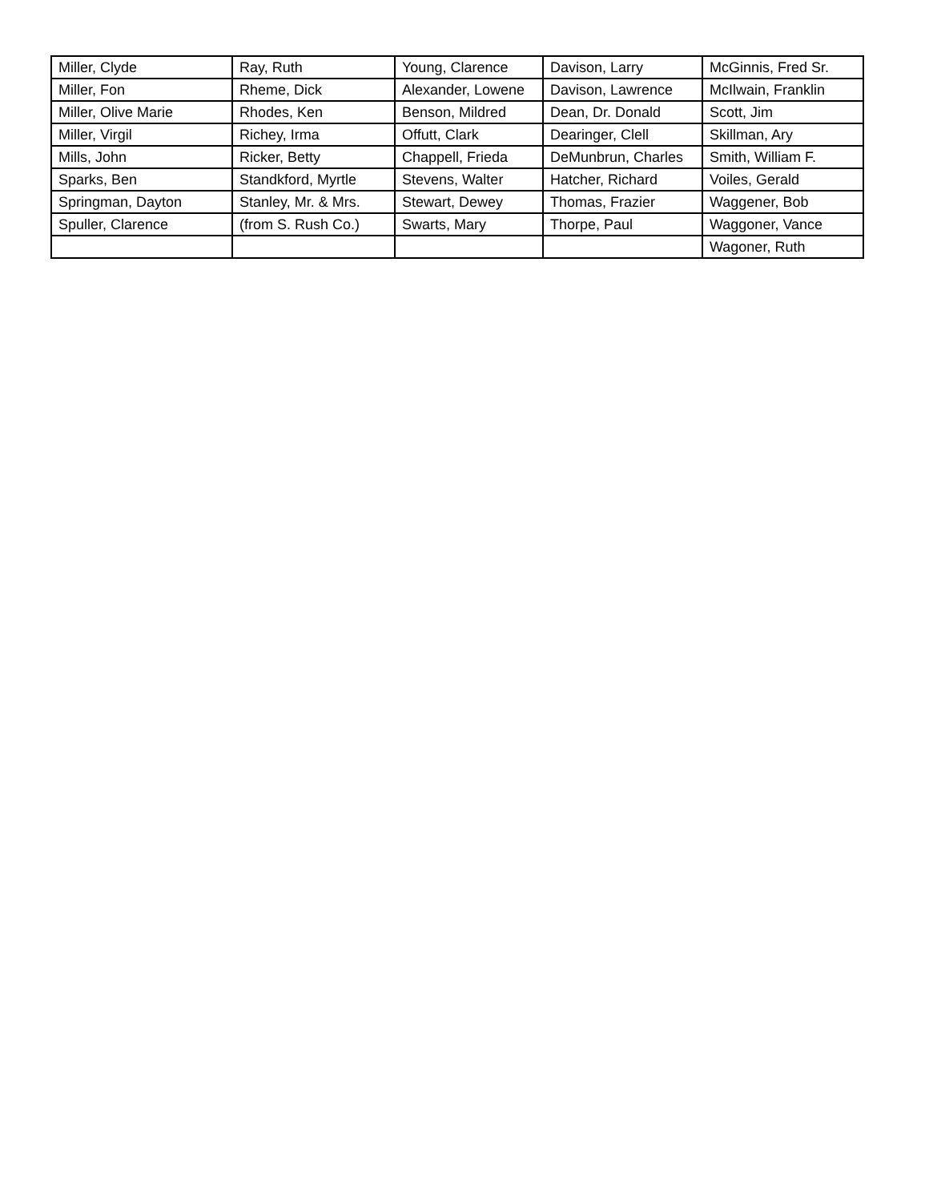| Miller, Clyde | Ray, Ruth | Young, Clarence | Davison, Larry | McGinnis, Fred Sr. |
| Miller, Fon | Rheme, Dick | Alexander, Lowene | Davison, Lawrence | McIlwain, Franklin |
| Miller, Olive Marie | Rhodes, Ken | Benson, Mildred | Dean, Dr. Donald | Scott, Jim |
| Miller, Virgil | Richey, Irma | Offutt, Clark | Dearinger, Clell | Skillman, Ary |
| Mills, John | Ricker, Betty | Chappell, Frieda | DeMunbrun, Charles | Smith, William F. |
| Sparks, Ben | Standkford, Myrtle | Stevens, Walter | Hatcher, Richard | Voiles, Gerald |
| Springman, Dayton | Stanley, Mr. & Mrs. | Stewart, Dewey | Thomas, Frazier | Waggener, Bob |
| Spuller, Clarence | (from S. Rush Co.) | Swarts, Mary | Thorpe, Paul | Waggoner, Vance |
| | | | | Wagoner, Ruth |